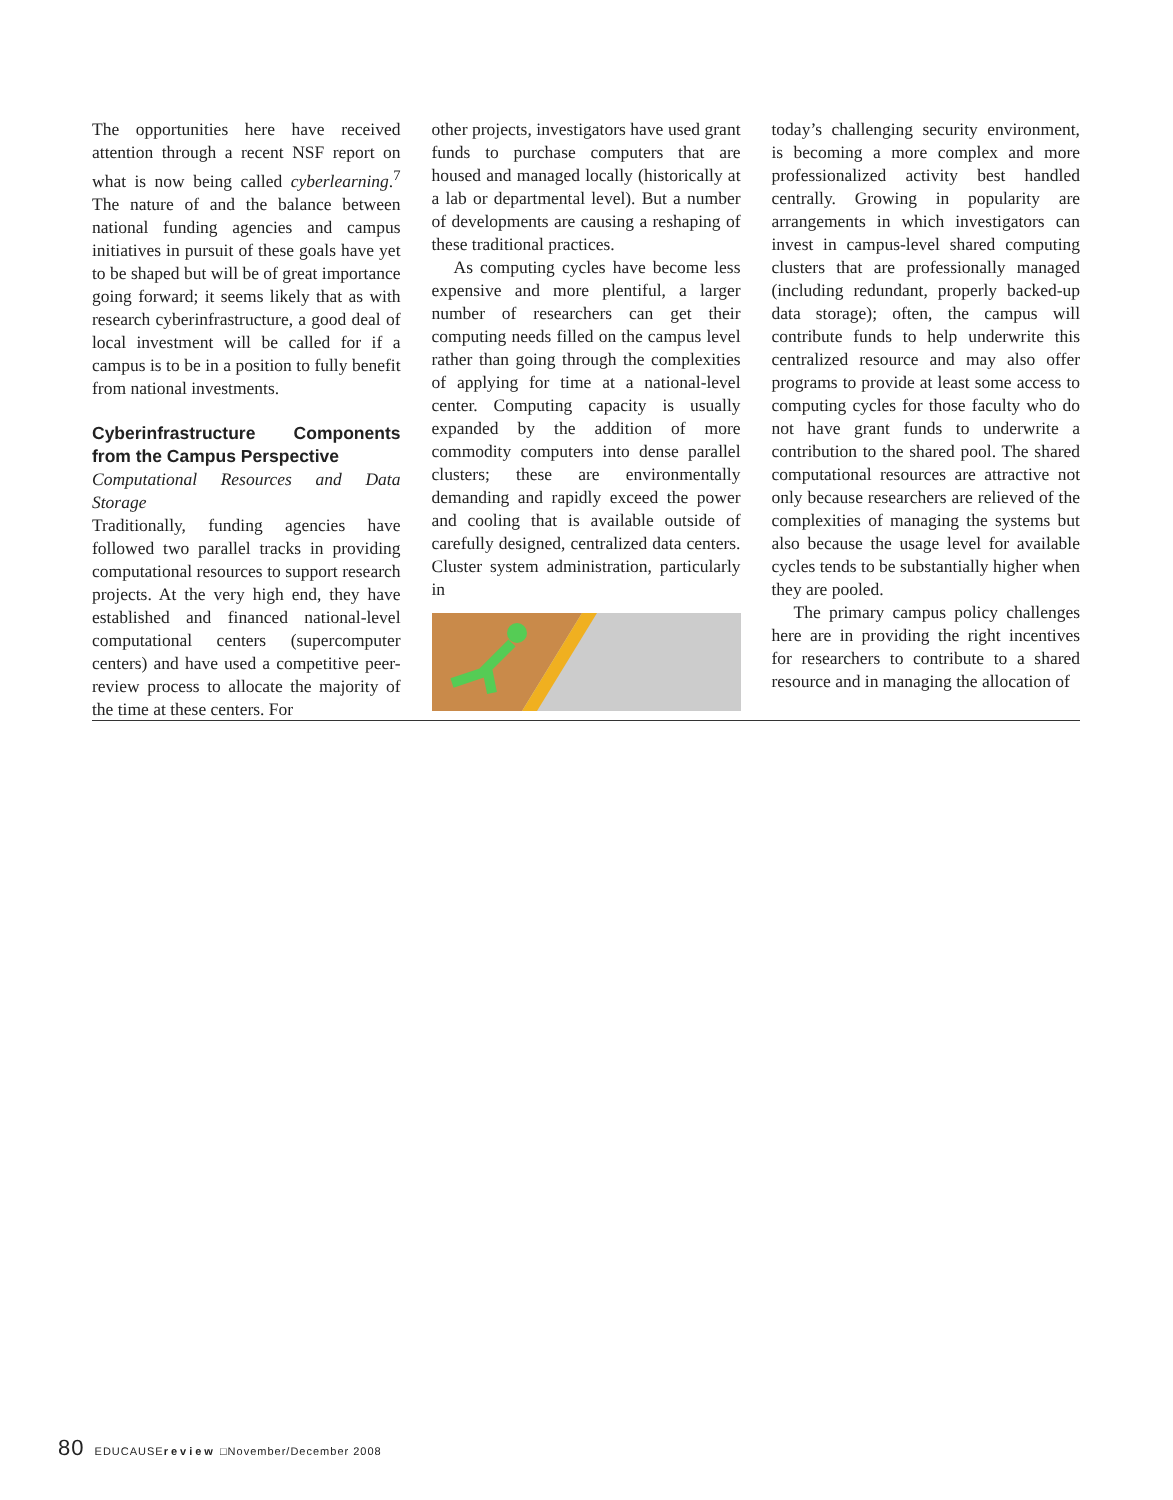The opportunities here have received attention through a recent NSF report on what is now being called cyberlearning.<sup>7</sup> The nature of and the balance between national funding agencies and campus initiatives in pursuit of these goals have yet to be shaped but will be of great importance going forward; it seems likely that as with research cyberinfrastructure, a good deal of local investment will be called for if a campus is to be in a position to fully benefit from national investments.
Cyberinfrastructure Components from the Campus Perspective
Computational Resources and Data Storage
Traditionally, funding agencies have followed two parallel tracks in providing computational resources to support research projects. At the very high end, they have established and financed national-level computational centers (supercomputer centers) and have used a competitive peer-review process to allocate the majority of the time at these centers. For
other projects, investigators have used grant funds to purchase computers that are housed and managed locally (historically at a lab or departmental level). But a number of developments are causing a reshaping of these traditional practices.
As computing cycles have become less expensive and more plentiful, a larger number of researchers can get their computing needs filled on the campus level rather than going through the complexities of applying for time at a national-level center. Computing capacity is usually expanded by the addition of more commodity computers into dense parallel clusters; these are environmentally demanding and rapidly exceed the power and cooling that is available outside of carefully designed, centralized data centers. Cluster system administration, particularly in
today’s challenging security environment, is becoming a more complex and more professionalized activity best handled centrally. Growing in popularity are arrangements in which investigators can invest in campus-level shared computing clusters that are professionally managed (including redundant, properly backed-up data storage); often, the campus will contribute funds to help underwrite this centralized resource and may also offer programs to provide at least some access to computing cycles for those faculty who do not have grant funds to underwrite a contribution to the shared pool. The shared computational resources are attractive not only because researchers are relieved of the complexities of managing the systems but also because the usage level for available cycles tends to be substantially higher when they are pooled.
The primary campus policy challenges here are in providing the right incentives for researchers to contribute to a shared resource and in managing the allocation of
80 EDUCAUSEreview □November/December 2008